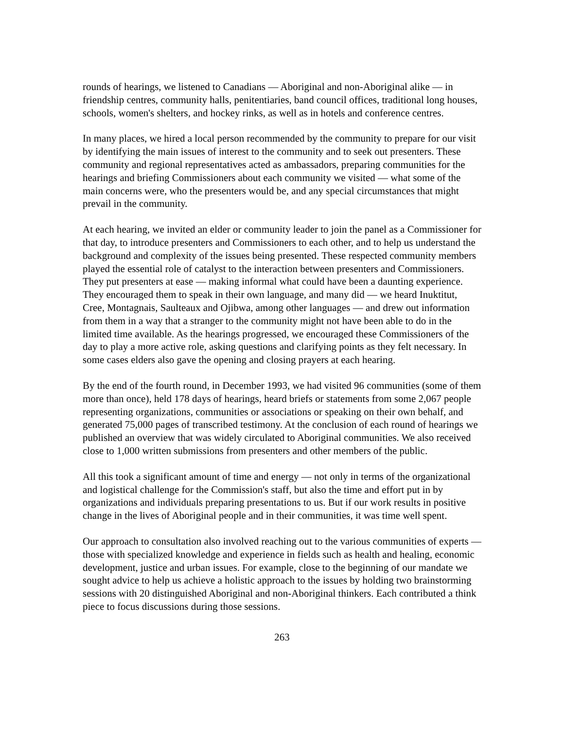rounds of hearings, we listened to Canadians — Aboriginal and non-Aboriginal alike — in friendship centres, community halls, penitentiaries, band council offices, traditional long houses, schools, women's shelters, and hockey rinks, as well as in hotels and conference centres.
In many places, we hired a local person recommended by the community to prepare for our visit by identifying the main issues of interest to the community and to seek out presenters. These community and regional representatives acted as ambassadors, preparing communities for the hearings and briefing Commissioners about each community we visited — what some of the main concerns were, who the presenters would be, and any special circumstances that might prevail in the community.
At each hearing, we invited an elder or community leader to join the panel as a Commissioner for that day, to introduce presenters and Commissioners to each other, and to help us understand the background and complexity of the issues being presented. These respected community members played the essential role of catalyst to the interaction between presenters and Commissioners. They put presenters at ease — making informal what could have been a daunting experience. They encouraged them to speak in their own language, and many did — we heard Inuktitut, Cree, Montagnais, Saulteaux and Ojibwa, among other languages — and drew out information from them in a way that a stranger to the community might not have been able to do in the limited time available. As the hearings progressed, we encouraged these Commissioners of the day to play a more active role, asking questions and clarifying points as they felt necessary. In some cases elders also gave the opening and closing prayers at each hearing.
By the end of the fourth round, in December 1993, we had visited 96 communities (some of them more than once), held 178 days of hearings, heard briefs or statements from some 2,067 people representing organizations, communities or associations or speaking on their own behalf, and generated 75,000 pages of transcribed testimony. At the conclusion of each round of hearings we published an overview that was widely circulated to Aboriginal communities. We also received close to 1,000 written submissions from presenters and other members of the public.
All this took a significant amount of time and energy — not only in terms of the organizational and logistical challenge for the Commission's staff, but also the time and effort put in by organizations and individuals preparing presentations to us. But if our work results in positive change in the lives of Aboriginal people and in their communities, it was time well spent.
Our approach to consultation also involved reaching out to the various communities of experts — those with specialized knowledge and experience in fields such as health and healing, economic development, justice and urban issues. For example, close to the beginning of our mandate we sought advice to help us achieve a holistic approach to the issues by holding two brainstorming sessions with 20 distinguished Aboriginal and non-Aboriginal thinkers. Each contributed a think piece to focus discussions during those sessions.
263